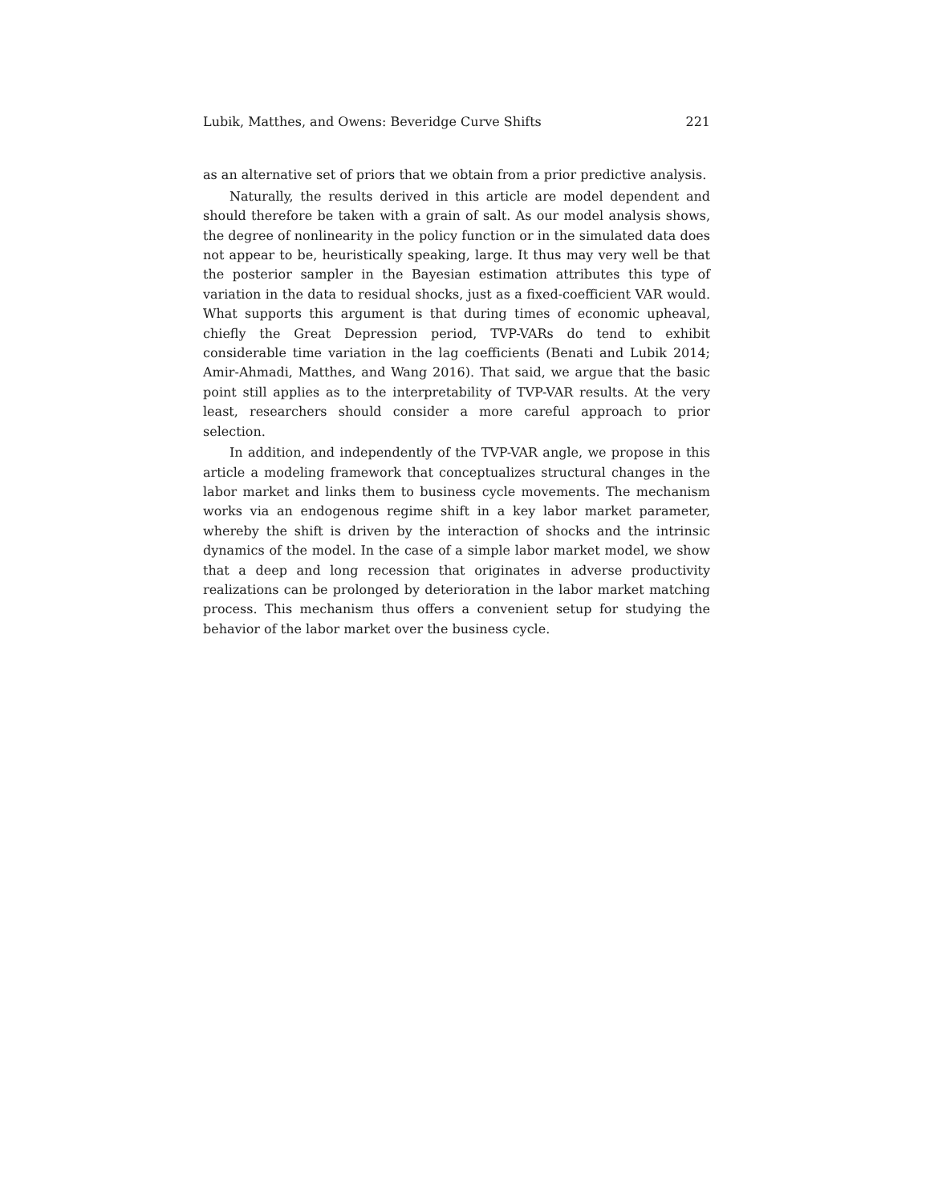Lubik, Matthes, and Owens: Beveridge Curve Shifts 221
as an alternative set of priors that we obtain from a prior predictive analysis.
Naturally, the results derived in this article are model dependent and should therefore be taken with a grain of salt. As our model analysis shows, the degree of nonlinearity in the policy function or in the simulated data does not appear to be, heuristically speaking, large. It thus may very well be that the posterior sampler in the Bayesian estimation attributes this type of variation in the data to residual shocks, just as a fixed-coefficient VAR would. What supports this argument is that during times of economic upheaval, chiefly the Great Depression period, TVP-VARs do tend to exhibit considerable time variation in the lag coefficients (Benati and Lubik 2014; Amir-Ahmadi, Matthes, and Wang 2016). That said, we argue that the basic point still applies as to the interpretability of TVP-VAR results. At the very least, researchers should consider a more careful approach to prior selection.
In addition, and independently of the TVP-VAR angle, we propose in this article a modeling framework that conceptualizes structural changes in the labor market and links them to business cycle movements. The mechanism works via an endogenous regime shift in a key labor market parameter, whereby the shift is driven by the interaction of shocks and the intrinsic dynamics of the model. In the case of a simple labor market model, we show that a deep and long recession that originates in adverse productivity realizations can be prolonged by deterioration in the labor market matching process. This mechanism thus offers a convenient setup for studying the behavior of the labor market over the business cycle.